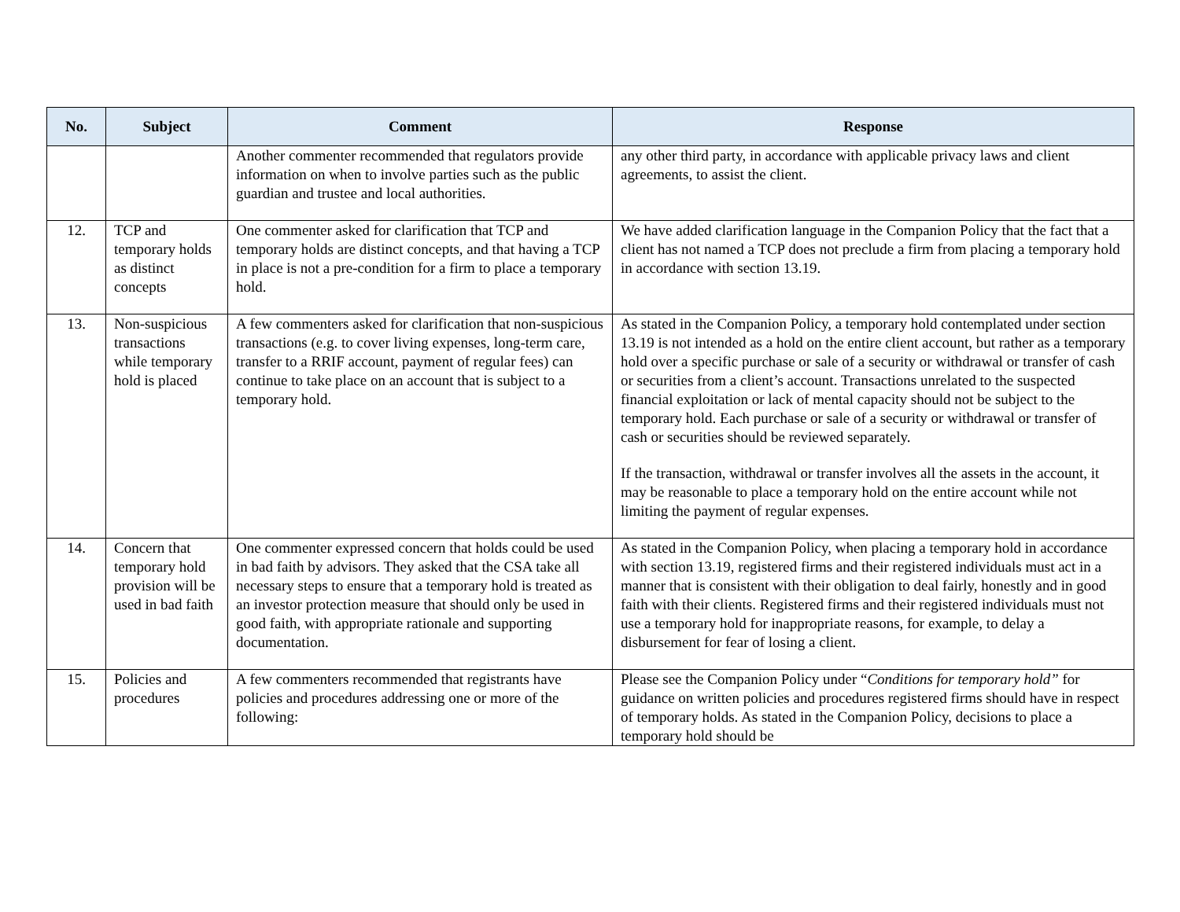| No. | Subject | Comment | Response |
| --- | --- | --- | --- |
| | | Another commenter recommended that regulators provide information on when to involve parties such as the public guardian and trustee and local authorities. | any other third party, in accordance with applicable privacy laws and client agreements, to assist the client. |
| 12. | TCP and temporary holds as distinct concepts | One commenter asked for clarification that TCP and temporary holds are distinct concepts, and that having a TCP in place is not a pre-condition for a firm to place a temporary hold. | We have added clarification language in the Companion Policy that the fact that a client has not named a TCP does not preclude a firm from placing a temporary hold in accordance with section 13.19. |
| 13. | Non-suspicious transactions while temporary hold is placed | A few commenters asked for clarification that non-suspicious transactions (e.g. to cover living expenses, long-term care, transfer to a RRIF account, payment of regular fees) can continue to take place on an account that is subject to a temporary hold. | As stated in the Companion Policy, a temporary hold contemplated under section 13.19 is not intended as a hold on the entire client account, but rather as a temporary hold over a specific purchase or sale of a security or withdrawal or transfer of cash or securities from a client’s account. Transactions unrelated to the suspected financial exploitation or lack of mental capacity should not be subject to the temporary hold. Each purchase or sale of a security or withdrawal or transfer of cash or securities should be reviewed separately. If the transaction, withdrawal or transfer involves all the assets in the account, it may be reasonable to place a temporary hold on the entire account while not limiting the payment of regular expenses. |
| 14. | Concern that temporary hold provision will be used in bad faith | One commenter expressed concern that holds could be used in bad faith by advisors. They asked that the CSA take all necessary steps to ensure that a temporary hold is treated as an investor protection measure that should only be used in good faith, with appropriate rationale and supporting documentation. | As stated in the Companion Policy, when placing a temporary hold in accordance with section 13.19, registered firms and their registered individuals must act in a manner that is consistent with their obligation to deal fairly, honestly and in good faith with their clients. Registered firms and their registered individuals must not use a temporary hold for inappropriate reasons, for example, to delay a disbursement for fear of losing a client. |
| 15. | Policies and procedures | A few commenters recommended that registrants have policies and procedures addressing one or more of the following: | Please see the Companion Policy under “ Conditions for temporary hold” for guidance on written policies and procedures registered firms should have in respect of temporary holds. As stated in the Companion Policy, decisions to place a temporary hold should be |